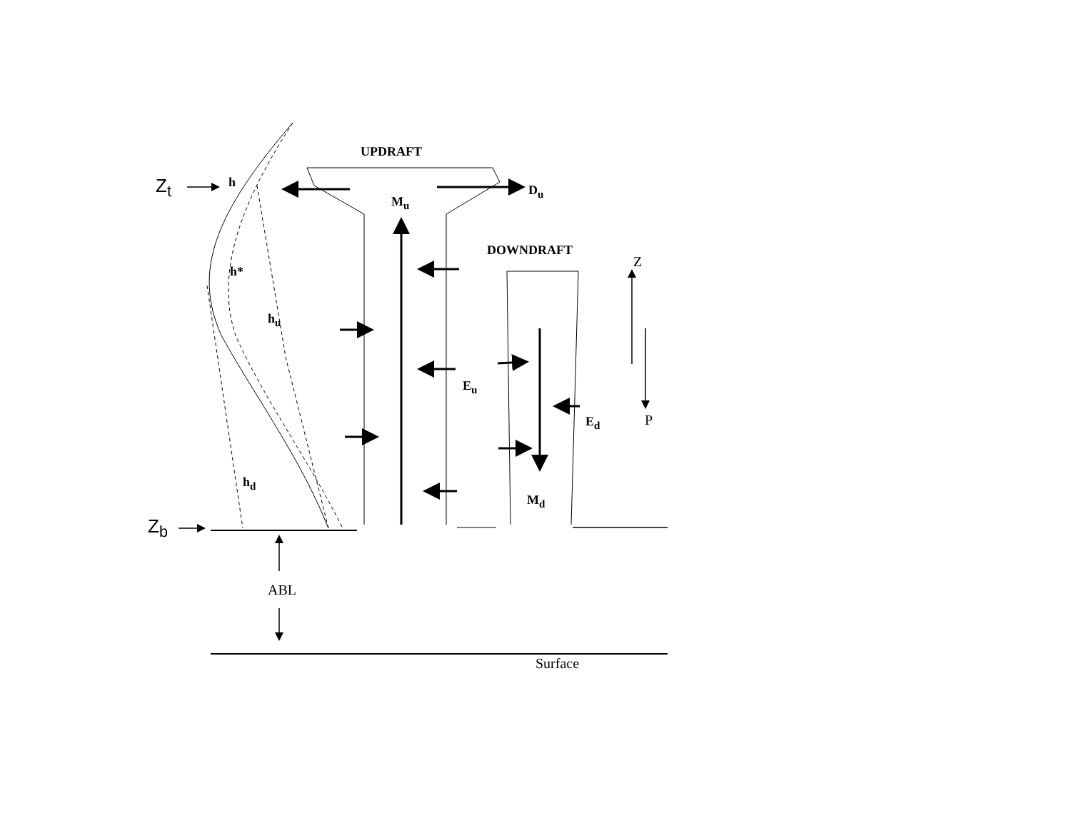UPDRAFT
D<sub>u</sub>
M<sub>u</sub>
DOWNDRAFT
h
h*
h<sub>u</sub>
E<sub>u</sub>
E<sub>d</sub>
h<sub>d</sub>
M<sub>d</sub>
Z<sub>t</sub>
Z<sub>b</sub>
Z
P
ABL
Surface